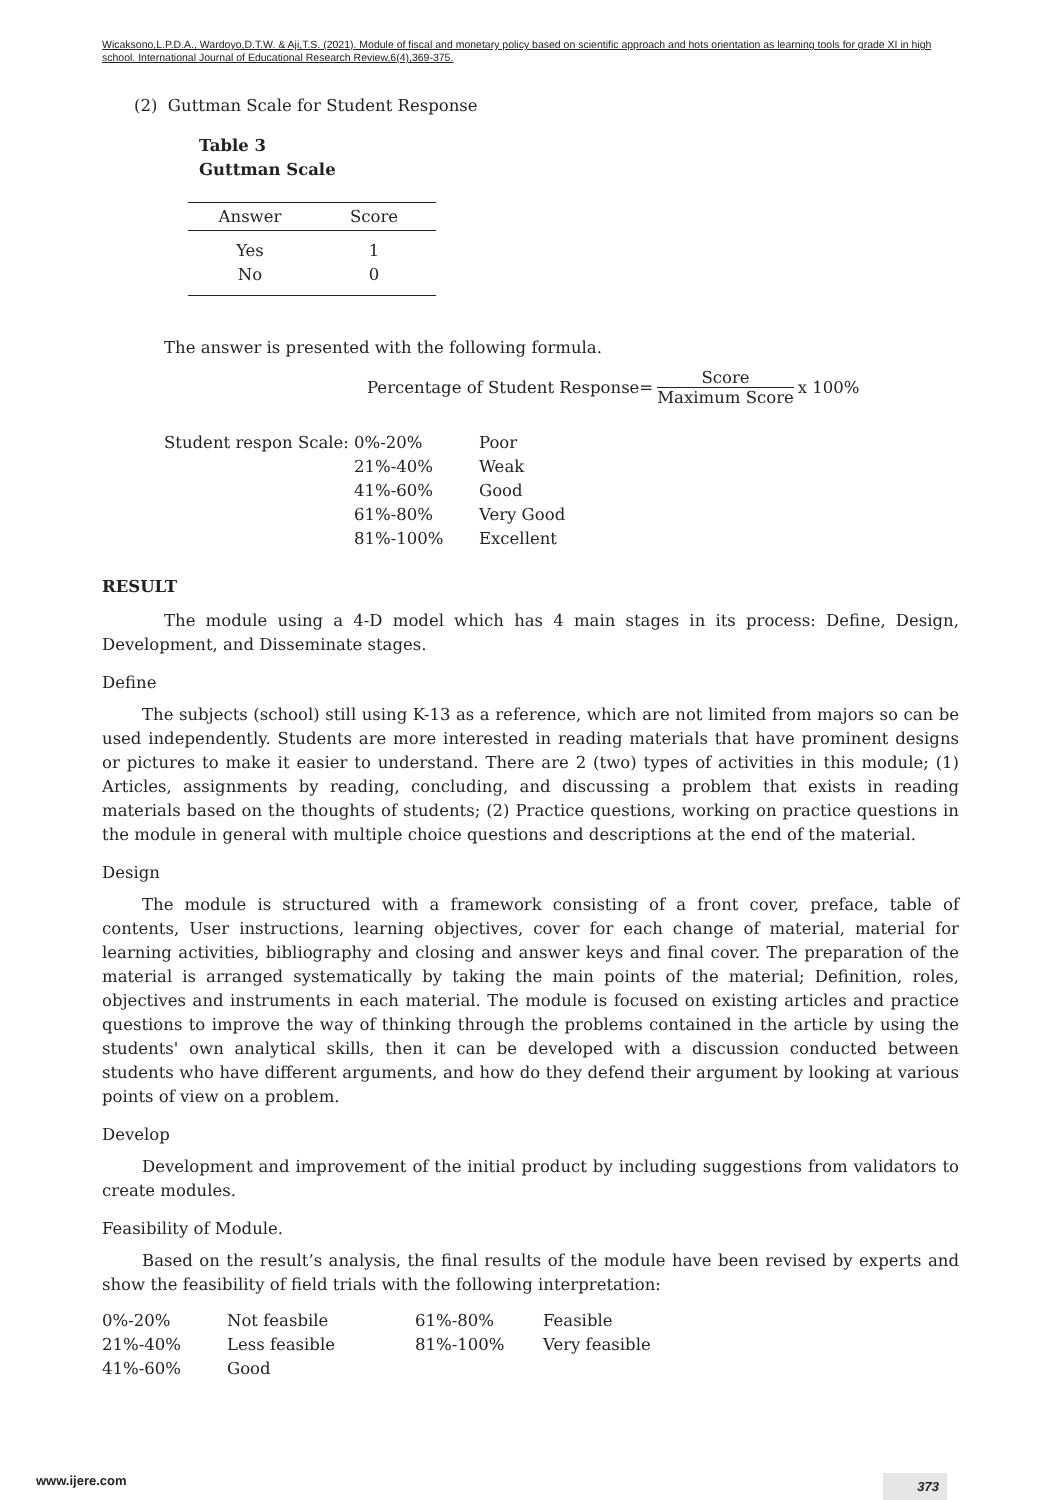Wicaksono,L.P.D.A., Wardoyo,D.T.W. & Aji,T.S. (2021). Module of fiscal and monetary policy based on scientific approach and hots orientation as learning tools for grade XI in high school. International Journal of Educational Research Review,6(4),369-375.
(2) Guttman Scale for Student Response
Table 3
Guttman Scale
| Answer | Score |
| --- | --- |
| Yes | 1 |
| No | 0 |
The answer is presented with the following formula.
Percentage of Student Response= Score Maximum Score x 100%
| Student respon Scale: | 0%-20% | Poor |
| | 21%-40% | Weak |
| | 41%-60% | Good |
| | 61%-80% | Very Good |
| | 81%-100% | Excellent |
RESULT
The module using a 4-D model which has 4 main stages in its process: Define, Design, Development, and Disseminate stages.
Define
The subjects (school) still using K-13 as a reference, which are not limited from majors so can be used independently. Students are more interested in reading materials that have prominent designs or pictures to make it easier to understand. There are 2 (two) types of activities in this module; (1) Articles, assignments by reading, concluding, and discussing a problem that exists in reading materials based on the thoughts of students; (2) Practice questions, working on practice questions in the module in general with multiple choice questions and descriptions at the end of the material.
Design
The module is structured with a framework consisting of a front cover, preface, table of contents, User instructions, learning objectives, cover for each change of material, material for learning activities, bibliography and closing and answer keys and final cover. The preparation of the material is arranged systematically by taking the main points of the material; Definition, roles, objectives and instruments in each material. The module is focused on existing articles and practice questions to improve the way of thinking through the problems contained in the article by using the students' own analytical skills, then it can be developed with a discussion conducted between students who have different arguments, and how do they defend their argument by looking at various points of view on a problem.
Develop
Development and improvement of the initial product by including suggestions from validators to create modules.
Feasibility of Module.
Based on the result’s analysis, the final results of the module have been revised by experts and show the feasibility of field trials with the following interpretation:
| 0%-20% | Not feasbile | 61%-80% | Feasible |
| 21%-40% | Less feasible | 81%-100% | Very feasible |
| 41%-60% | Good | | |
www.ijere.com 373